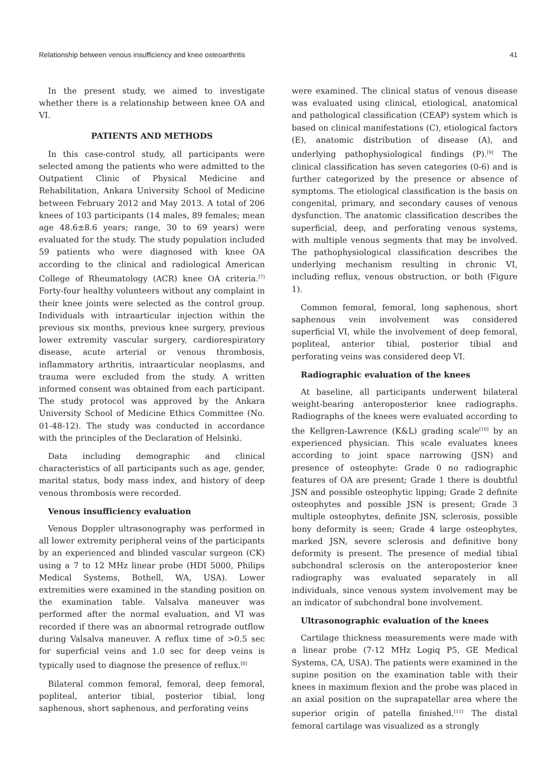Relationship between venous insufficiency and knee osteoarthritis 41
In the present study, we aimed to investigate whether there is a relationship between knee OA and VI.
PATIENTS AND METHODS
In this case-control study, all participants were selected among the patients who were admitted to the Outpatient Clinic of Physical Medicine and Rehabilitation, Ankara University School of Medicine between February 2012 and May 2013. A total of 206 knees of 103 participants (14 males, 89 females; mean age 48.6±8.6 years; range, 30 to 69 years) were evaluated for the study. The study population included 59 patients who were diagnosed with knee OA according to the clinical and radiological American College of Rheumatology (ACR) knee OA criteria.<sup>[7]</sup> Forty-four healthy volunteers without any complaint in their knee joints were selected as the control group. Individuals with intraarticular injection within the previous six months, previous knee surgery, previous lower extremity vascular surgery, cardiorespiratory disease, acute arterial or venous thrombosis, inflammatory arthritis, intraarticular neoplasms, and trauma were excluded from the study. A written informed consent was obtained from each participant. The study protocol was approved by the Ankara University School of Medicine Ethics Committee (No. 01-48-12). The study was conducted in accordance with the principles of the Declaration of Helsinki.
Data including demographic and clinical characteristics of all participants such as age, gender, marital status, body mass index, and history of deep venous thrombosis were recorded.
Venous insufficiency evaluation
Venous Doppler ultrasonography was performed in all lower extremity peripheral veins of the participants by an experienced and blinded vascular surgeon (CK) using a 7 to 12 MHz linear probe (HDI 5000, Philips Medical Systems, Bothell, WA, USA). Lower extremities were examined in the standing position on the examination table. Valsalva maneuver was performed after the normal evaluation, and VI was recorded if there was an abnormal retrograde outflow during Valsalva maneuver. A reflux time of >0.5 sec for superficial veins and 1.0 sec for deep veins is typically used to diagnose the presence of reflux.<sup>[8]</sup>
Bilateral common femoral, femoral, deep femoral, popliteal, anterior tibial, posterior tibial, long saphenous, short saphenous, and perforating veins
were examined. The clinical status of venous disease was evaluated using clinical, etiological, anatomical and pathological classification (CEAP) system which is based on clinical manifestations (C), etiological factors (E), anatomic distribution of disease (A), and underlying pathophysiological findings (P).<sup>[9]</sup> The clinical classification has seven categories (0-6) and is further categorized by the presence or absence of symptoms. The etiological classification is the basis on congenital, primary, and secondary causes of venous dysfunction. The anatomic classification describes the superficial, deep, and perforating venous systems, with multiple venous segments that may be involved. The pathophysiological classification describes the underlying mechanism resulting in chronic VI, including reflux, venous obstruction, or both (Figure 1).
Common femoral, femoral, long saphenous, short saphenous vein involvement was considered superficial VI, while the involvement of deep femoral, popliteal, anterior tibial, posterior tibial and perforating veins was considered deep VI.
Radiographic evaluation of the knees
At baseline, all participants underwent bilateral weight-bearing anteroposterior knee radiographs. Radiographs of the knees were evaluated according to the Kellgren-Lawrence (K&L) grading scale<sup>[10]</sup> by an experienced physician. This scale evaluates knees according to joint space narrowing (JSN) and presence of osteophyte: Grade 0 no radiographic features of OA are present; Grade 1 there is doubtful JSN and possible osteophytic lipping; Grade 2 definite osteophytes and possible JSN is present; Grade 3 multiple osteophytes, definite JSN, sclerosis, possible bony deformity is seen; Grade 4 large osteophytes, marked JSN, severe sclerosis and definitive bony deformity is present. The presence of medial tibial subchondral sclerosis on the anteroposterior knee radiography was evaluated separately in all individuals, since venous system involvement may be an indicator of subchondral bone involvement.
Ultrasonographic evaluation of the knees
Cartilage thickness measurements were made with a linear probe (7-12 MHz Logiq P5, GE Medical Systems, CA, USA). The patients were examined in the supine position on the examination table with their knees in maximum flexion and the probe was placed in an axial position on the suprapatellar area where the superior origin of patella finished.<sup>[11]</sup> The distal femoral cartilage was visualized as a strongly